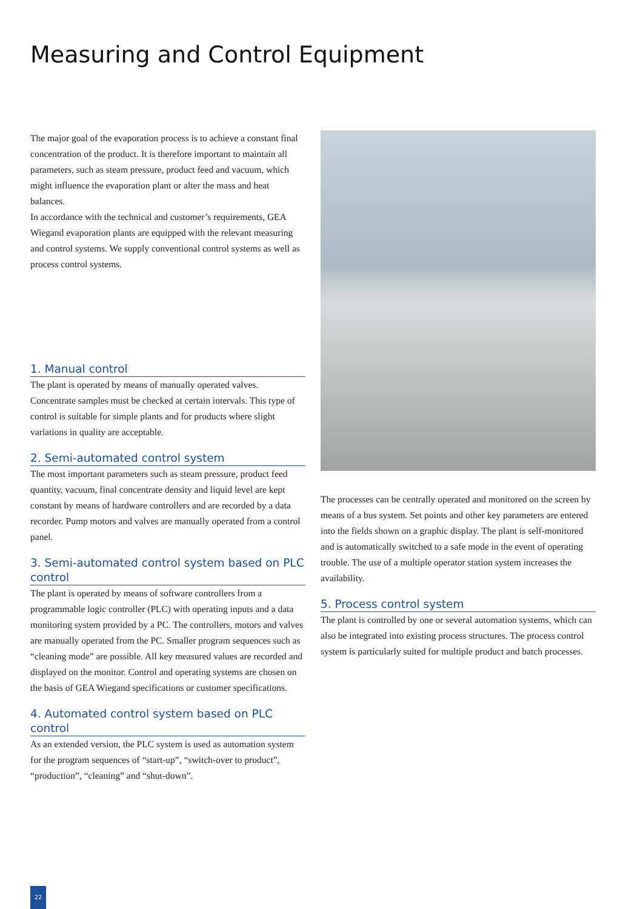Measuring and Control Equipment
The major goal of the evaporation process is to achieve a constant final concentration of the product. It is therefore important to maintain all parameters, such as steam pressure, product feed and vacuum, which might influence the evaporation plant or alter the mass and heat balances.
In accordance with the technical and customer’s requirements, GEA Wiegand evaporation plants are equipped with the relevant measuring and control systems. We supply conventional control systems as well as process control systems.
1. Manual control
The plant is operated by means of manually operated valves. Concentrate samples must be checked at certain intervals. This type of control is suitable for simple plants and for products where slight variations in quality are acceptable.
2. Semi-automated control system
The most important parameters such as steam pressure, product feed quantity, vacuum, final concentrate density and liquid level are kept constant by means of hardware controllers and are recorded by a data recorder. Pump motors and valves are manually operated from a control panel.
3. Semi-automated control system based on PLC control
The plant is operated by means of software controllers from a programmable logic controller (PLC) with operating inputs and a data monitoring system provided by a PC. The controllers, motors and valves are manually operated from the PC. Smaller program sequences such as “cleaning mode” are possible. All key measured values are recorded and displayed on the monitor. Control and operating systems are chosen on the basis of GEA Wiegand specifications or customer specifications.
4. Automated control system based on PLC control
As an extended version, the PLC system is used as automation system for the program sequences of “start-up”, “switch-over to product”, “production”, “cleaning” and “shut-down”.
The processes can be centrally operated and monitored on the screen by means of a bus system. Set points and other key parameters are entered into the fields shown on a graphic display. The plant is self-monitored and is automatically switched to a safe mode in the event of operating trouble. The use of a multiple operator station system increases the availability.
5. Process control system
The plant is controlled by one or several automation systems, which can also be integrated into existing process structures. The process control system is particularly suited for multiple product and batch processes.
22